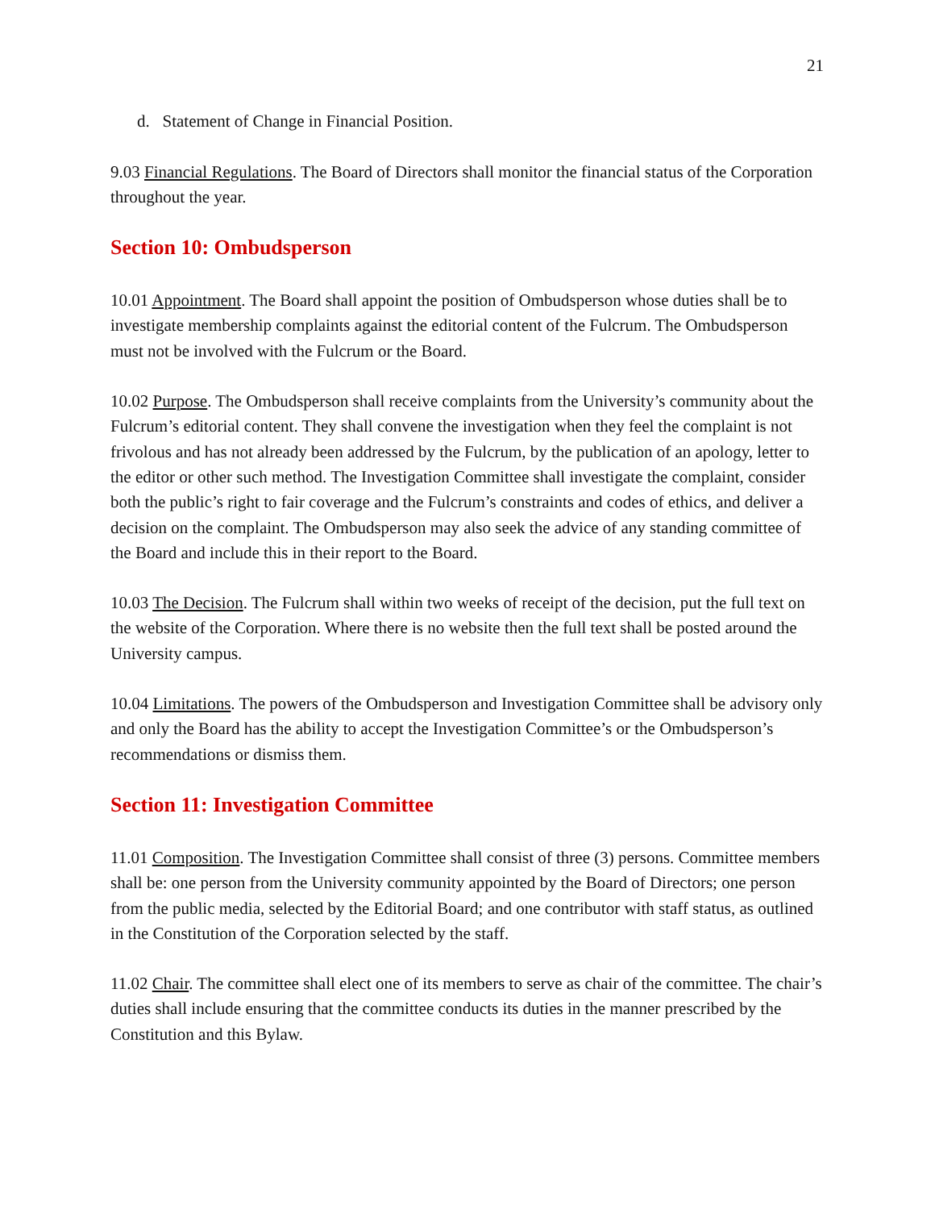21
d. Statement of Change in Financial Position.
9.03 Financial Regulations. The Board of Directors shall monitor the financial status of the Corporation throughout the year.
Section 10: Ombudsperson
10.01 Appointment. The Board shall appoint the position of Ombudsperson whose duties shall be to investigate membership complaints against the editorial content of the Fulcrum. The Ombudsperson must not be involved with the Fulcrum or the Board.
10.02 Purpose. The Ombudsperson shall receive complaints from the University’s community about the Fulcrum’s editorial content. They shall convene the investigation when they feel the complaint is not frivolous and has not already been addressed by the Fulcrum, by the publication of an apology, letter to the editor or other such method. The Investigation Committee shall investigate the complaint, consider both the public’s right to fair coverage and the Fulcrum’s constraints and codes of ethics, and deliver a decision on the complaint. The Ombudsperson may also seek the advice of any standing committee of the Board and include this in their report to the Board.
10.03 The Decision. The Fulcrum shall within two weeks of receipt of the decision, put the full text on the website of the Corporation. Where there is no website then the full text shall be posted around the University campus.
10.04 Limitations. The powers of the Ombudsperson and Investigation Committee shall be advisory only and only the Board has the ability to accept the Investigation Committee’s or the Ombudsperson’s recommendations or dismiss them.
Section 11: Investigation Committee
11.01 Composition. The Investigation Committee shall consist of three (3) persons. Committee members shall be: one person from the University community appointed by the Board of Directors; one person from the public media, selected by the Editorial Board; and one contributor with staff status, as outlined in the Constitution of the Corporation selected by the staff.
11.02 Chair. The committee shall elect one of its members to serve as chair of the committee. The chair’s duties shall include ensuring that the committee conducts its duties in the manner prescribed by the Constitution and this Bylaw.